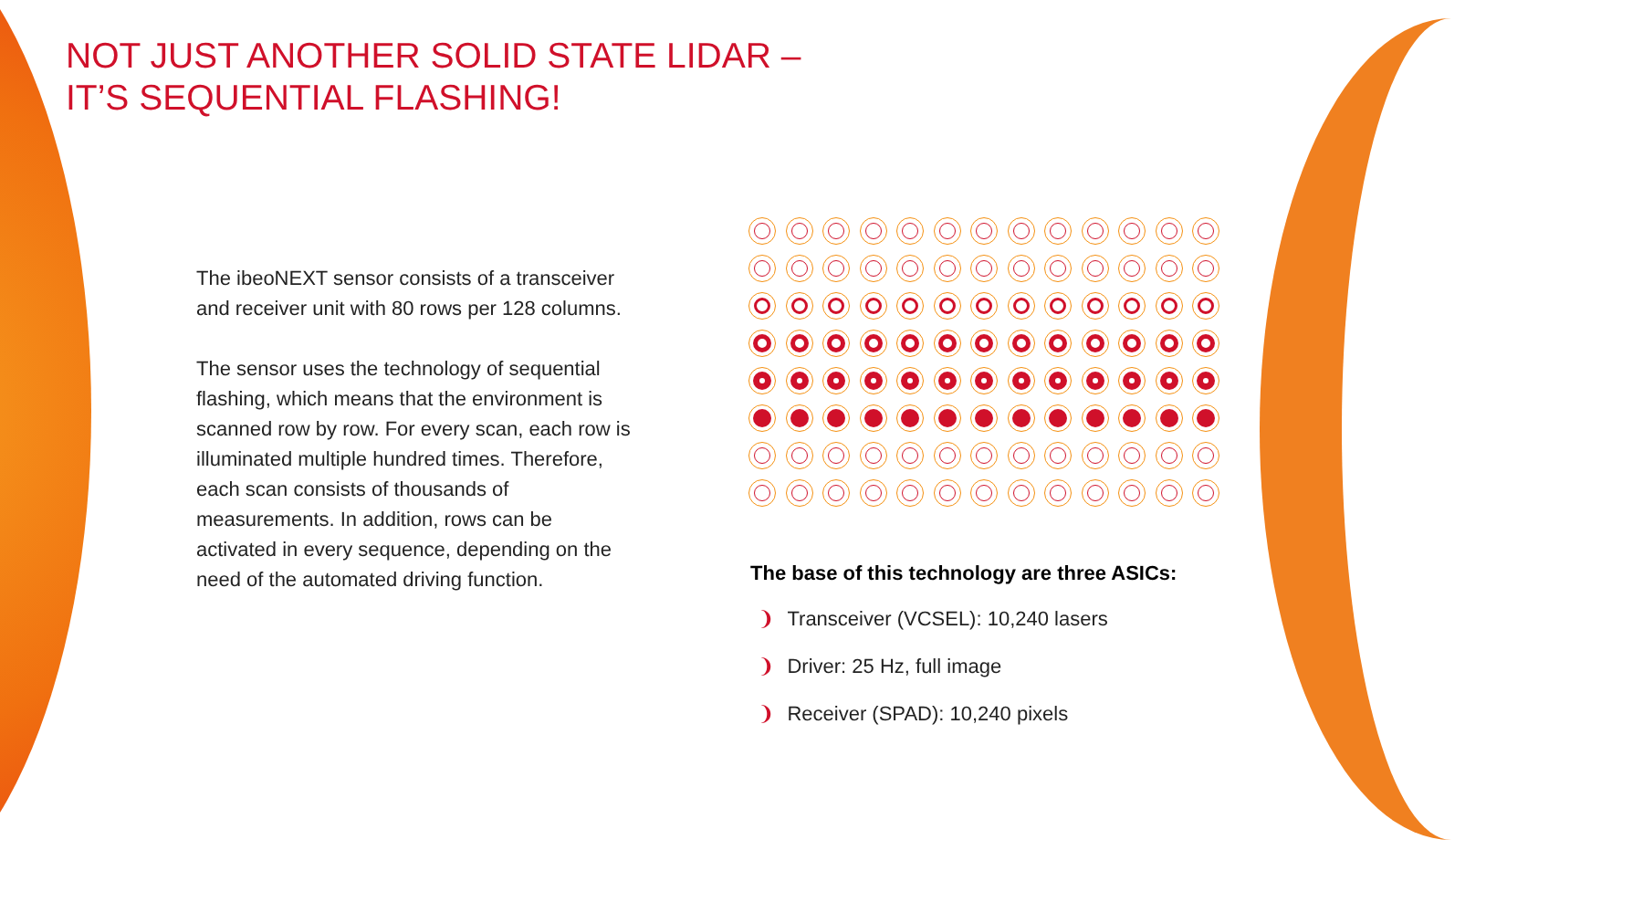NOT JUST ANOTHER SOLID STATE LIDAR –
IT’S SEQUENTIAL FLASHING!
The ibeoNEXT sensor consists of a transceiver and receiver unit with 80 rows per 128 columns.
The sensor uses the technology of sequential flashing, which means that the environment is scanned row by row. For every scan, each row is illuminated multiple hundred times. Therefore, each scan consists of thousands of measurements. In addition, rows can be activated in every sequence, depending on the need of the automated driving function.
The base of this technology are three ASICs:
❩ Transceiver (VCSEL): 10,240 lasers
❩ Driver: 25 Hz, full image
❩ Receiver (SPAD): 10,240 pixels